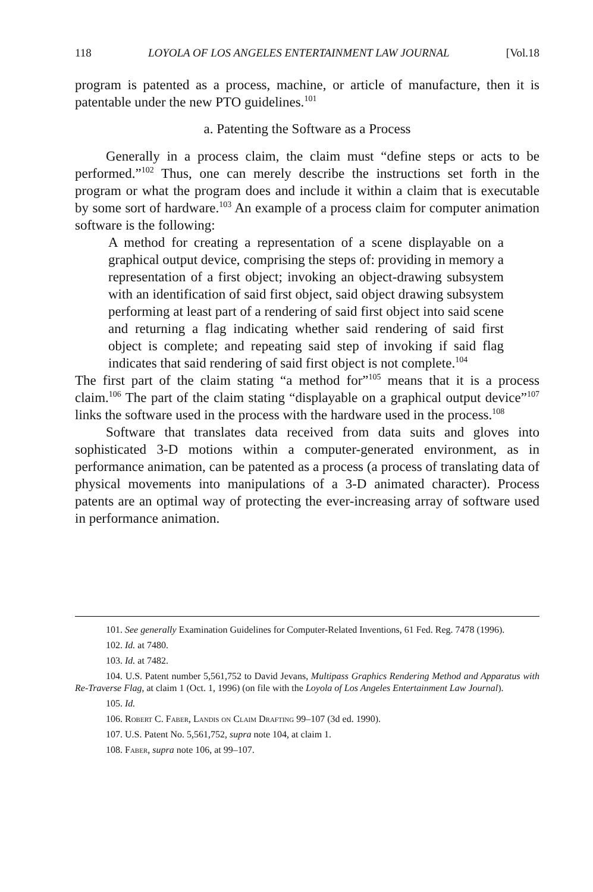118 LOYOLA OF LOS ANGELES ENTERTAINMENT LAW JOURNAL [Vol.18
program is patented as a process, machine, or article of manufacture, then it is patentable under the new PTO guidelines.<sup>101</sup>
a. Patenting the Software as a Process
Generally in a process claim, the claim must “define steps or acts to be performed.”<sup>102</sup> Thus, one can merely describe the instructions set forth in the program or what the program does and include it within a claim that is executable by some sort of hardware.<sup>103</sup> An example of a process claim for computer animation software is the following:
A method for creating a representation of a scene displayable on a graphical output device, comprising the steps of: providing in memory a representation of a first object; invoking an object-drawing subsystem with an identification of said first object, said object drawing subsystem performing at least part of a rendering of said first object into said scene and returning a flag indicating whether said rendering of said first object is complete; and repeating said step of invoking if said flag indicates that said rendering of said first object is not complete.<sup>104</sup>
The first part of the claim stating “a method for”<sup>105</sup> means that it is a process claim.<sup>106</sup> The part of the claim stating “displayable on a graphical output device”<sup>107</sup> links the software used in the process with the hardware used in the process.<sup>108</sup>
Software that translates data received from data suits and gloves into sophisticated 3-D motions within a computer-generated environment, as in performance animation, can be patented as a process (a process of translating data of physical movements into manipulations of a 3-D animated character). Process patents are an optimal way of protecting the ever-increasing array of software used in performance animation.
101. See generally Examination Guidelines for Computer-Related Inventions, 61 Fed. Reg. 7478 (1996).
102. Id. at 7480.
103. Id. at 7482.
104. U.S. Patent number 5,561,752 to David Jevans, Multipass Graphics Rendering Method and Apparatus with Re-Traverse Flag, at claim 1 (Oct. 1, 1996) (on file with the Loyola of Los Angeles Entertainment Law Journal).
105. Id.
106. Robert C. Faber, Landis on Claim Drafting 99–107 (3d ed. 1990).
107. U.S. Patent No. 5,561,752, supra note 104, at claim 1.
108. Faber, supra note 106, at 99–107.